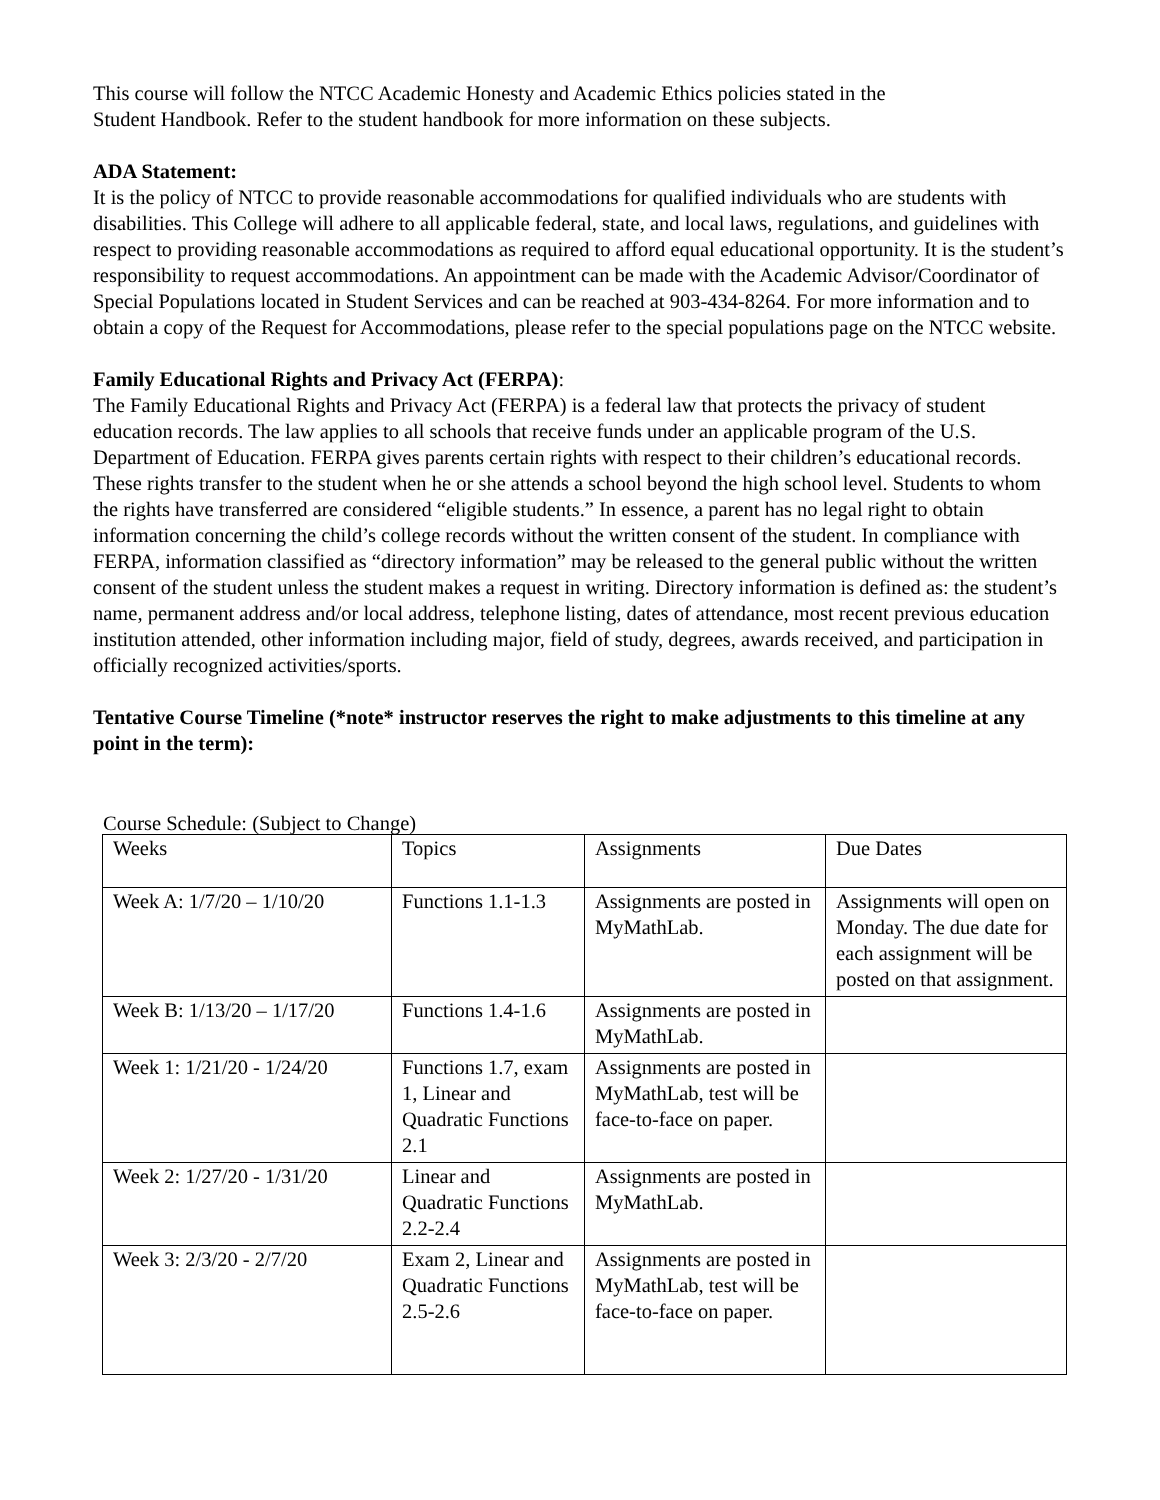This course will follow the NTCC Academic Honesty and Academic Ethics policies stated in the
Student Handbook. Refer to the student handbook for more information on these subjects.
ADA Statement:
It is the policy of NTCC to provide reasonable accommodations for qualified individuals who are students with disabilities. This College will adhere to all applicable federal, state, and local laws, regulations, and guidelines with respect to providing reasonable accommodations as required to afford equal educational opportunity. It is the student’s responsibility to request accommodations. An appointment can be made with the Academic Advisor/Coordinator of Special Populations located in Student Services and can be reached at 903-434-8264. For more information and to obtain a copy of the Request for Accommodations, please refer to the special populations page on the NTCC website.
Family Educational Rights and Privacy Act (FERPA):
The Family Educational Rights and Privacy Act (FERPA) is a federal law that protects the privacy of student education records. The law applies to all schools that receive funds under an applicable program of the U.S. Department of Education. FERPA gives parents certain rights with respect to their children’s educational records. These rights transfer to the student when he or she attends a school beyond the high school level. Students to whom the rights have transferred are considered “eligible students.” In essence, a parent has no legal right to obtain information concerning the child’s college records without the written consent of the student. In compliance with FERPA, information classified as “directory information” may be released to the general public without the written consent of the student unless the student makes a request in writing. Directory information is defined as: the student’s name, permanent address and/or local address, telephone listing, dates of attendance, most recent previous education institution attended, other information including major, field of study, degrees, awards received, and participation in officially recognized activities/sports.
Tentative Course Timeline (*note* instructor reserves the right to make adjustments to this timeline at any point in the term):
Course Schedule: (Subject to Change)
| Weeks | Topics | Assignments | Due Dates |
| Week A: 1/7/20 – 1/10/20 | Functions 1.1-1.3 | Assignments are posted in MyMathLab. | Assignments will open on Monday. The due date for each assignment will be posted on that assignment. |
| Week B: 1/13/20 – 1/17/20 | Functions 1.4-1.6 | Assignments are posted in MyMathLab. | |
| Week 1: 1/21/20 - 1/24/20 | Functions 1.7, exam 1, Linear and Quadratic Functions 2.1 | Assignments are posted in MyMathLab, test will be face-to-face on paper. | |
| Week 2: 1/27/20 - 1/31/20 | Linear and Quadratic Functions 2.2-2.4 | Assignments are posted in MyMathLab. | |
| Week 3: 2/3/20 - 2/7/20 | Exam 2, Linear and Quadratic Functions 2.5-2.6 | Assignments are posted in MyMathLab, test will be face-to-face on paper. | |